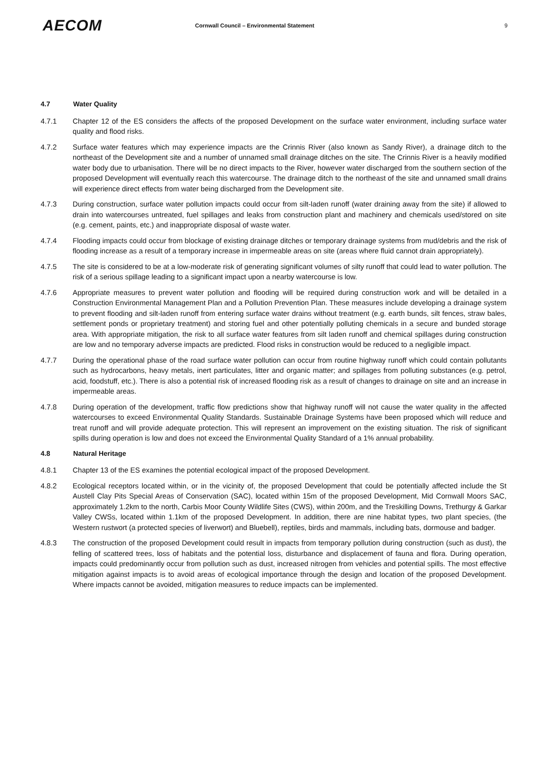AECOM
Cornwall Council – Environmental Statement
9
4.7 Water Quality
4.7.1 Chapter 12 of the ES considers the affects of the proposed Development on the surface water environment, including surface water quality and flood risks.
4.7.2 Surface water features which may experience impacts are the Crinnis River (also known as Sandy River), a drainage ditch to the northeast of the Development site and a number of unnamed small drainage ditches on the site. The Crinnis River is a heavily modified water body due to urbanisation. There will be no direct impacts to the River, however water discharged from the southern section of the proposed Development will eventually reach this watercourse. The drainage ditch to the northeast of the site and unnamed small drains will experience direct effects from water being discharged from the Development site.
4.7.3 During construction, surface water pollution impacts could occur from silt-laden runoff (water draining away from the site) if allowed to drain into watercourses untreated, fuel spillages and leaks from construction plant and machinery and chemicals used/stored on site (e.g. cement, paints, etc.) and inappropriate disposal of waste water.
4.7.4 Flooding impacts could occur from blockage of existing drainage ditches or temporary drainage systems from mud/debris and the risk of flooding increase as a result of a temporary increase in impermeable areas on site (areas where fluid cannot drain appropriately).
4.7.5 The site is considered to be at a low-moderate risk of generating significant volumes of silty runoff that could lead to water pollution. The risk of a serious spillage leading to a significant impact upon a nearby watercourse is low.
4.7.6 Appropriate measures to prevent water pollution and flooding will be required during construction work and will be detailed in a Construction Environmental Management Plan and a Pollution Prevention Plan. These measures include developing a drainage system to prevent flooding and silt-laden runoff from entering surface water drains without treatment (e.g. earth bunds, silt fences, straw bales, settlement ponds or proprietary treatment) and storing fuel and other potentially polluting chemicals in a secure and bunded storage area. With appropriate mitigation, the risk to all surface water features from silt laden runoff and chemical spillages during construction are low and no temporary adverse impacts are predicted. Flood risks in construction would be reduced to a negligible impact.
4.7.7 During the operational phase of the road surface water pollution can occur from routine highway runoff which could contain pollutants such as hydrocarbons, heavy metals, inert particulates, litter and organic matter; and spillages from polluting substances (e.g. petrol, acid, foodstuff, etc.). There is also a potential risk of increased flooding risk as a result of changes to drainage on site and an increase in impermeable areas.
4.7.8 During operation of the development, traffic flow predictions show that highway runoff will not cause the water quality in the affected watercourses to exceed Environmental Quality Standards. Sustainable Drainage Systems have been proposed which will reduce and treat runoff and will provide adequate protection. This will represent an improvement on the existing situation. The risk of significant spills during operation is low and does not exceed the Environmental Quality Standard of a 1% annual probability.
4.8 Natural Heritage
4.8.1 Chapter 13 of the ES examines the potential ecological impact of the proposed Development.
4.8.2 Ecological receptors located within, or in the vicinity of, the proposed Development that could be potentially affected include the St Austell Clay Pits Special Areas of Conservation (SAC), located within 15m of the proposed Development, Mid Cornwall Moors SAC, approximately 1.2km to the north, Carbis Moor County Wildlife Sites (CWS), within 200m, and the Treskilling Downs, Trethurgy & Garkar Valley CWSs, located within 1.1km of the proposed Development. In addition, there are nine habitat types, two plant species, (the Western rustwort (a protected species of liverwort) and Bluebell), reptiles, birds and mammals, including bats, dormouse and badger.
4.8.3 The construction of the proposed Development could result in impacts from temporary pollution during construction (such as dust), the felling of scattered trees, loss of habitats and the potential loss, disturbance and displacement of fauna and flora. During operation, impacts could predominantly occur from pollution such as dust, increased nitrogen from vehicles and potential spills. The most effective mitigation against impacts is to avoid areas of ecological importance through the design and location of the proposed Development. Where impacts cannot be avoided, mitigation measures to reduce impacts can be implemented.